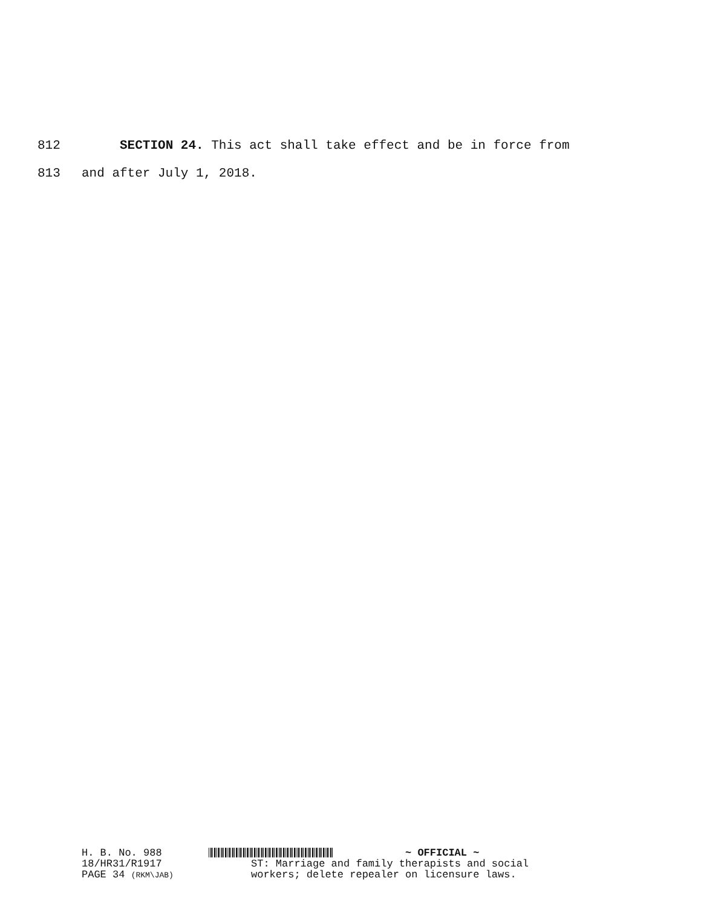812 SECTION 24. This act shall take effect and be in force from
813 and after July 1, 2018.
H. B. No. 988 ~ OFFICIAL ~
18/HR31/R1917 ST: Marriage and family therapists and social
PAGE 34 (RKM\JAB) workers; delete repealer on licensure laws.